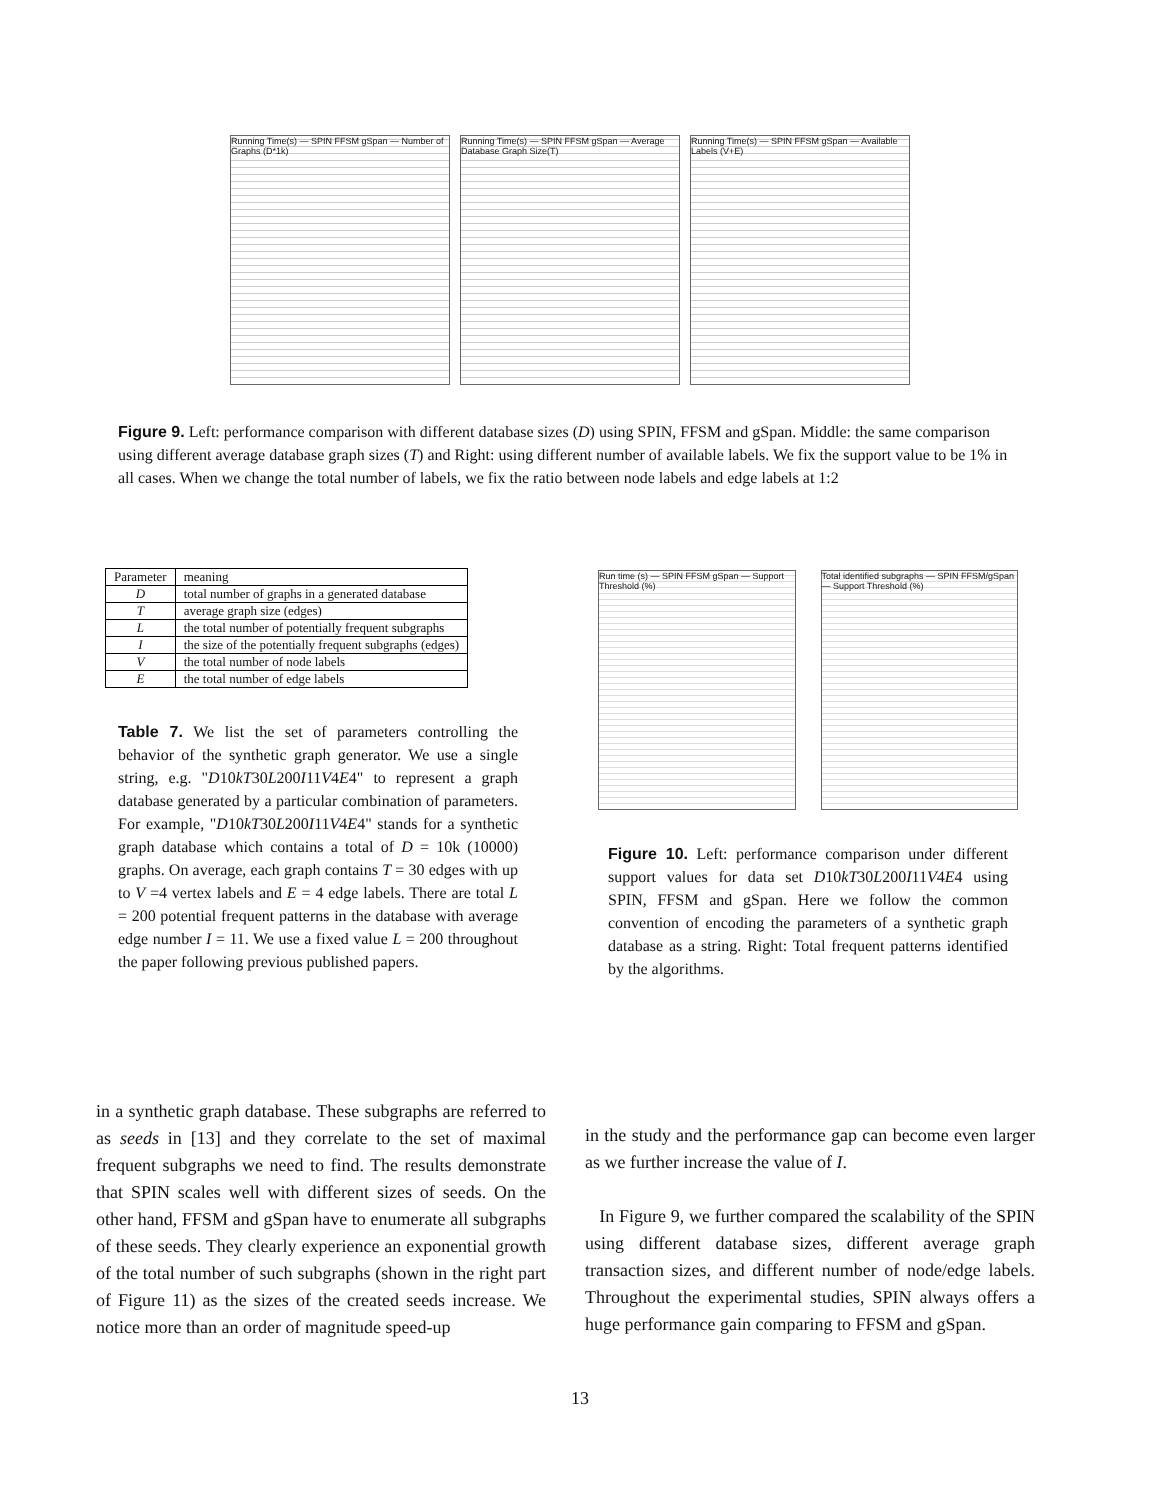Running Time(s) — SPIN FFSM gSpan — Number of Graphs (D*1k)
Running Time(s) — SPIN FFSM gSpan — Average Database Graph Size(T)
Running Time(s) — SPIN FFSM gSpan — Available Labels (V+E)
Figure 9. Left: performance comparison with different database sizes (D) using SPIN, FFSM and gSpan. Middle: the same comparison using different average database graph sizes (T) and Right: using different number of available labels. We fix the support value to be 1% in all cases. When we change the total number of labels, we fix the ratio between node labels and edge labels at 1:2
| Parameter | meaning |
| --- | --- |
| D | total number of graphs in a generated database |
| T | average graph size (edges) |
| L | the total number of potentially frequent subgraphs |
| I | the size of the potentially frequent subgraphs (edges) |
| V | the total number of node labels |
| E | the total number of edge labels |
Table 7. We list the set of parameters controlling the behavior of the synthetic graph generator. We use a single string, e.g. "D10kT30L200I11V4E4" to represent a graph database generated by a particular combination of parameters. For example, "D10kT30L200I11V4E4" stands for a synthetic graph database which contains a total of D = 10k (10000) graphs. On average, each graph contains T = 30 edges with up to V =4 vertex labels and E = 4 edge labels. There are total L = 200 potential frequent patterns in the database with average edge number I = 11. We use a fixed value L = 200 throughout the paper following previous published papers.
Run time (s) — SPIN FFSM gSpan — Support Threshold (%)
Total identified subgraphs — SPIN FFSM/gSpan — Support Threshold (%)
Figure 10. Left: performance comparison under different support values for data set D10kT30L200I11V4E4 using SPIN, FFSM and gSpan. Here we follow the common convention of encoding the parameters of a synthetic graph database as a string. Right: Total frequent patterns identified by the algorithms.
in a synthetic graph database. These subgraphs are referred to as seeds in [13] and they correlate to the set of maximal frequent subgraphs we need to find. The results demonstrate that SPIN scales well with different sizes of seeds. On the other hand, FFSM and gSpan have to enumerate all subgraphs of these seeds. They clearly experience an exponential growth of the total number of such subgraphs (shown in the right part of Figure 11) as the sizes of the created seeds increase. We notice more than an order of magnitude speed-up
in the study and the performance gap can become even larger as we further increase the value of I.
In Figure 9, we further compared the scalability of the SPIN using different database sizes, different average graph transaction sizes, and different number of node/edge labels. Throughout the experimental studies, SPIN always offers a huge performance gain comparing to FFSM and gSpan.
13